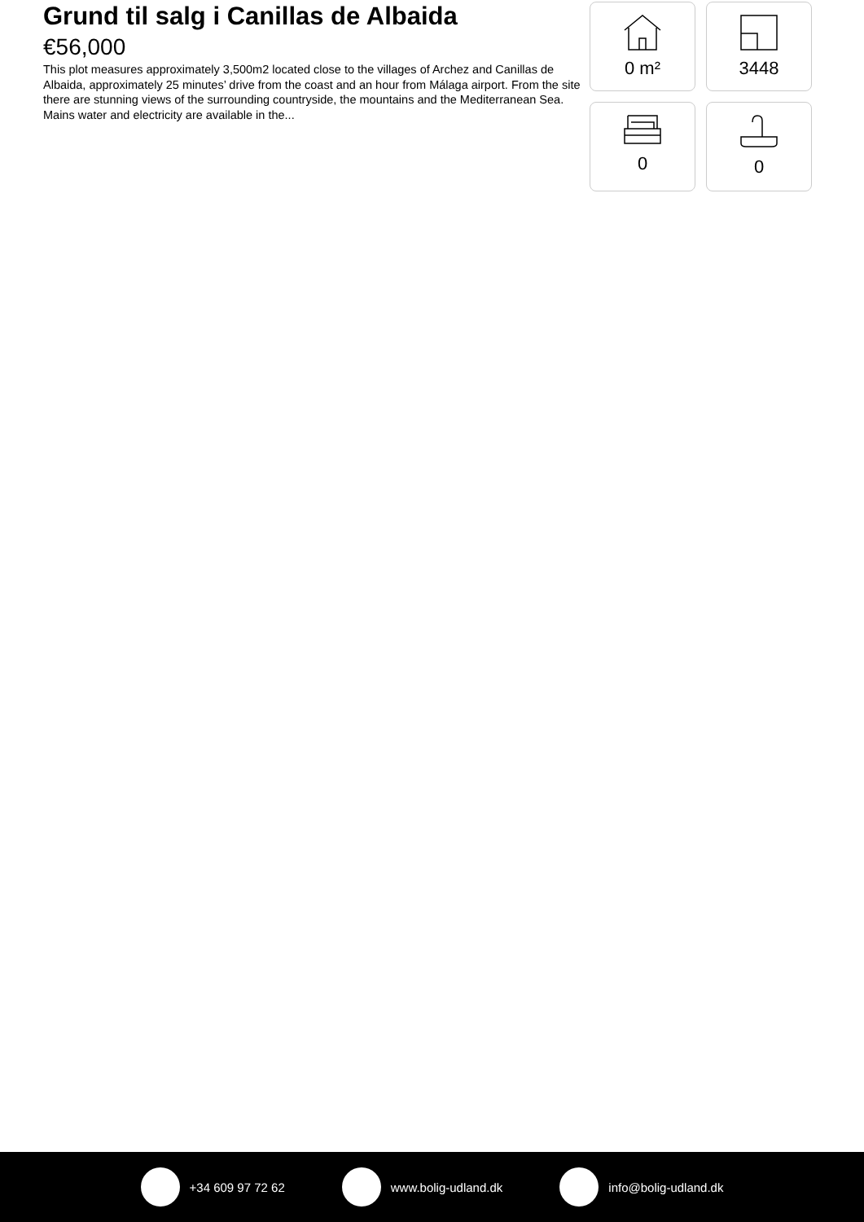Grund til salg i Canillas de Albaida
€56,000
This plot measures approximately 3,500m2 located close to the villages of Archez and Canillas de Albaida, approximately 25 minutes’ drive from the coast and an hour from Málaga airport. From the site there are stunning views of the surrounding countryside, the mountains and the Mediterranean Sea. Mains water and electricity are available in the...
0 m²
3448
0
0
+34 609 97 72 62 www.bolig-udland.dk info@bolig-udland.dk